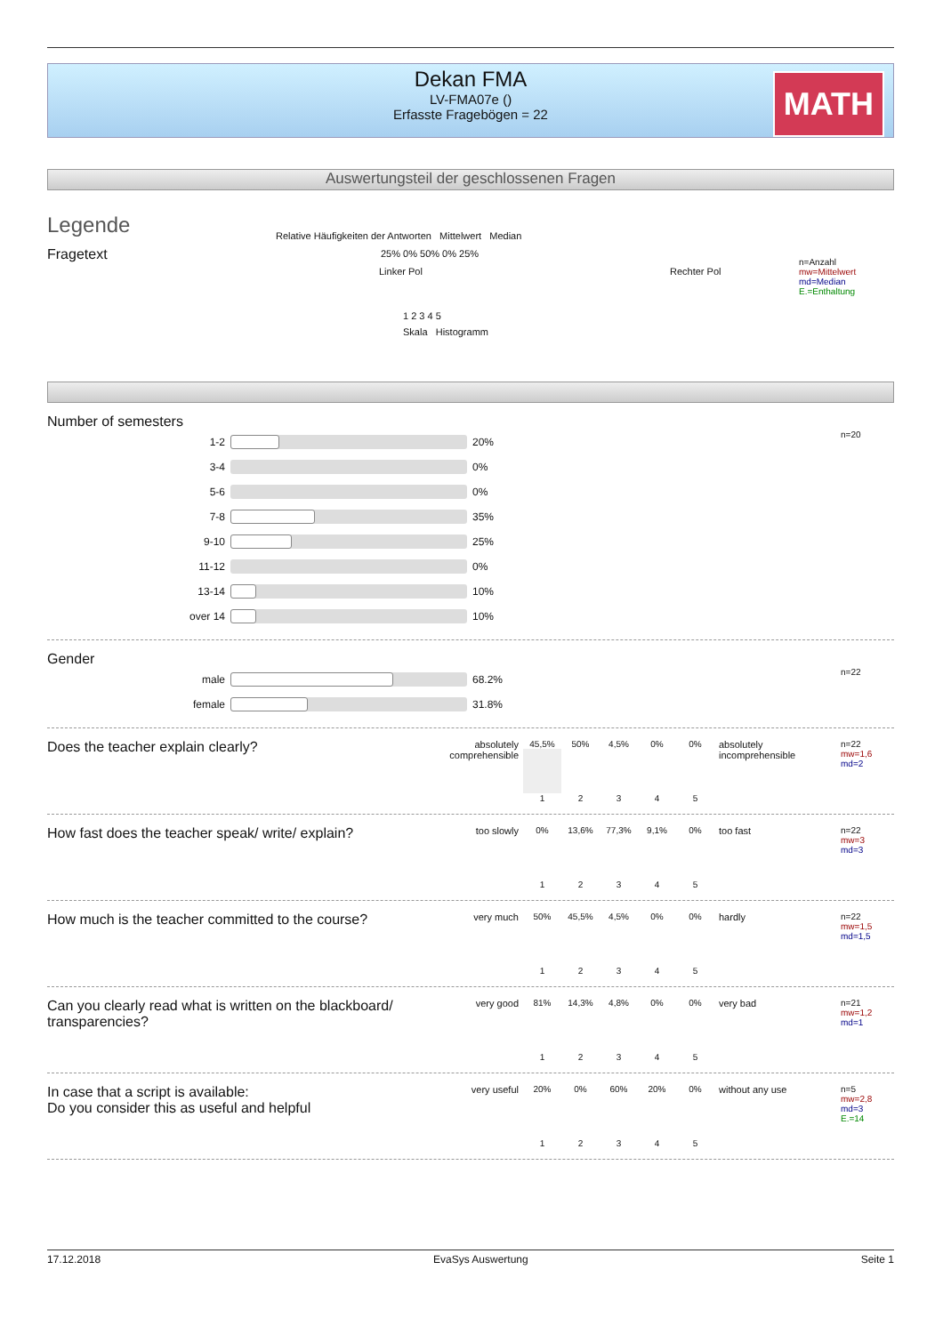Dekan FMA
LV-FMA07e ()
Erfasste Fragebögen = 22
MATH
Auswertungsteil der geschlossenen Fragen
Legende
Fragetext
Relative Häufigkeiten der Antworten Mittelwert Median
25% 0% 50% 0% 25%
Linker Pol Rechter Pol
1 2 3 4 5
Skala Histogramm
n=Anzahl
mw=Mittelwert
md=Median
E.=Enthaltung
Number of semesters
1-2 20%
3-4 0%
5-6 0%
7-8 35%
9-10 25%
11-12 0%
13-14 10%
over 14 10%
n=20
Gender
male 68.2%
female 31.8%
n=22
Does the teacher explain clearly?
absolutely comprehensible
| 45,5% | 50% | 4,5% | 0% | 0% |
| 1 | 2 | 3 | 4 | 5 |
absolutely incomprehensible
n=22
mw=1,6
md=2
How fast does the teacher speak/ write/ explain?
too slowly
| 0% | 13,6% | 77,3% | 9,1% | 0% |
| 1 | 2 | 3 | 4 | 5 |
too fast
n=22
mw=3
md=3
How much is the teacher committed to the course?
very much
| 50% | 45,5% | 4,5% | 0% | 0% |
| 1 | 2 | 3 | 4 | 5 |
hardly
n=22
mw=1,5
md=1,5
Can you clearly read what is written on the blackboard/ transparencies?
very good
| 81% | 14,3% | 4,8% | 0% | 0% |
| 1 | 2 | 3 | 4 | 5 |
very bad
n=21
mw=1,2
md=1
In case that a script is available:
Do you consider this as useful and helpful
very useful
| 20% | 0% | 60% | 20% | 0% |
| 1 | 2 | 3 | 4 | 5 |
without any use
n=5
mw=2,8
md=3
E.=14
17.12.2018 EvaSys Auswertung Seite 1